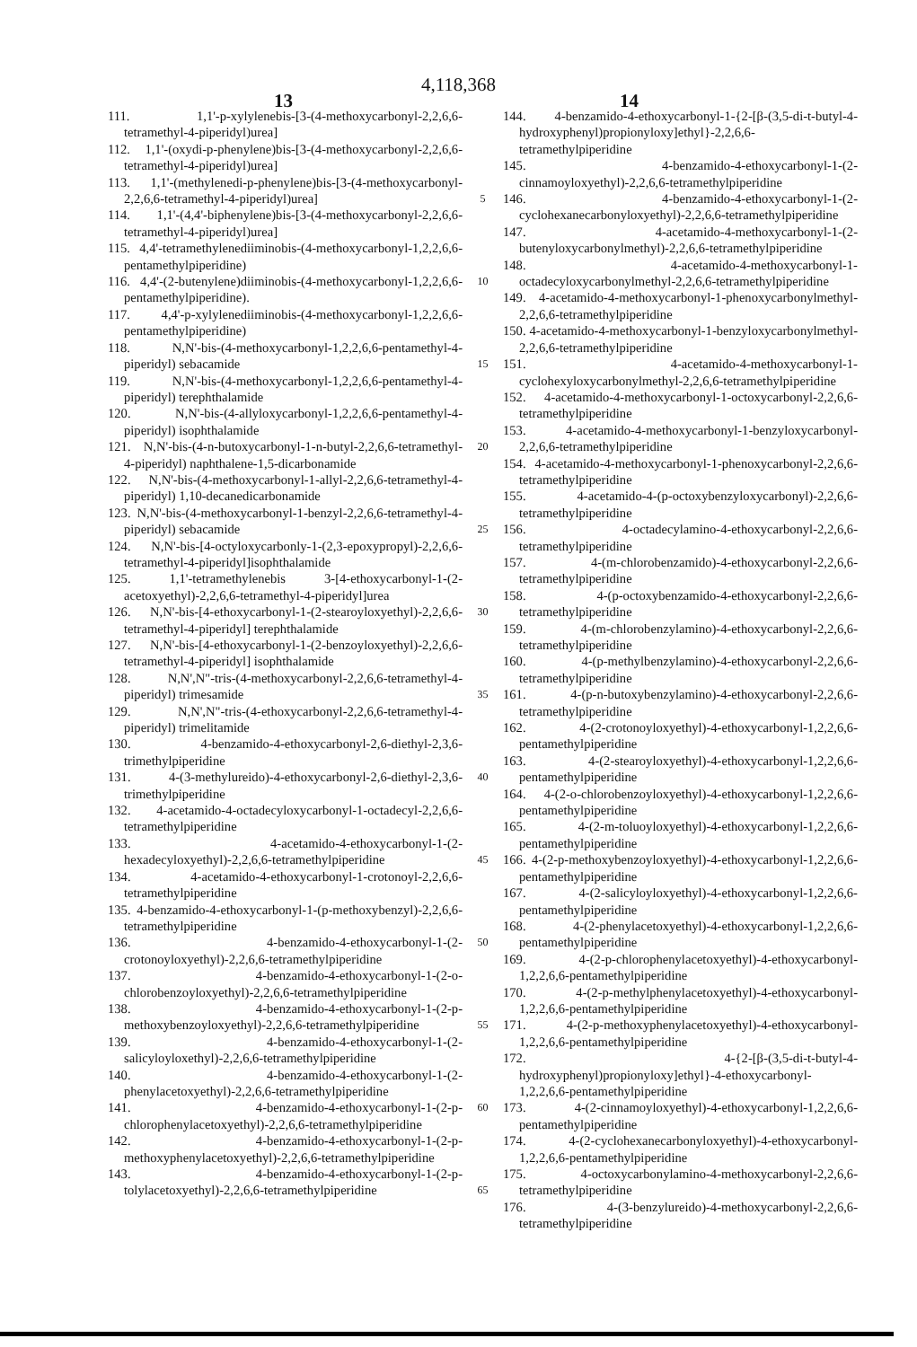4,118,368
13 14
111. 1,1'-p-xylylenebis-[3-(4-methoxycarbonyl-2,2,6,6-tetramethyl-4-piperidyl)urea]
112. 1,1'-(oxydi-p-phenylene)bis-[3-(4-methoxycarbonyl-2,2,6,6-tetramethyl-4-piperidyl)urea]
113. 1,1'-(methylenedi-p-phenylene)bis-[3-(4-methoxycarbonyl-2,2,6,6-tetramethyl-4-piperidyl)urea]
114. 1,1'-(4,4'-biphenylene)bis-[3-(4-methoxycarbonyl-2,2,6,6-tetramethyl-4-piperidyl)urea]
115. 4,4'-tetramethylenediiminobis-(4-methoxycarbonyl-1,2,2,6,6-pentamethylpiperidine)
116. 4,4'-(2-butenylene)diiminobis-(4-methoxycarbonyl-1,2,2,6,6-pentamethylpiperidine).
117. 4,4'-p-xylylenediiminobis-(4-methoxycarbonyl-1,2,2,6,6-pentamethylpiperidine)
118. N,N'-bis-(4-methoxycarbonyl-1,2,2,6,6-pentamethyl-4-piperidyl) sebacamide
119. N,N'-bis-(4-methoxycarbonyl-1,2,2,6,6-pentamethyl-4-piperidyl) terephthalamide
120. N,N'-bis-(4-allyloxycarbonyl-1,2,2,6,6-pentamethyl-4-piperidyl) isophthalamide
121. N,N'-bis-(4-n-butoxycarbonyl-1-n-butyl-2,2,6,6-tetramethyl-4-piperidyl) naphthalene-1,5-dicarbonamide
122. N,N'-bis-(4-methoxycarbonyl-1-allyl-2,2,6,6-tetramethyl-4-piperidyl) 1,10-decanedicarbonamide
123. N,N'-bis-(4-methoxycarbonyl-1-benzyl-2,2,6,6-tetramethyl-4-piperidyl) sebacamide
124. N,N'-bis-[4-octyloxycarbonly-1-(2,3-epoxypropyl)-2,2,6,6-tetramethyl-4-piperidyl]isophthalamide
125. 1,1'-tetramethylenebis 3-[4-ethoxycarbonyl-1-(2-acetoxyethyl)-2,2,6,6-tetramethyl-4-piperidyl]urea
126. N,N'-bis-[4-ethoxycarbonyl-1-(2-stearoyloxyethyl)-2,2,6,6-tetramethyl-4-piperidyl] terephthalamide
127. N,N'-bis-[4-ethoxycarbonyl-1-(2-benzoyloxyethyl)-2,2,6,6-tetramethyl-4-piperidyl] isophthalamide
128. N,N',N"-tris-(4-methoxycarbonyl-2,2,6,6-tetramethyl-4-piperidyl) trimesamide
129. N,N',N"-tris-(4-ethoxycarbonyl-2,2,6,6-tetramethyl-4-piperidyl) trimelitamide
130. 4-benzamido-4-ethoxycarbonyl-2,6-diethyl-2,3,6-trimethylpiperidine
131. 4-(3-methylureido)-4-ethoxycarbonyl-2,6-diethyl-2,3,6-trimethylpiperidine
132. 4-acetamido-4-octadecyloxycarbonyl-1-octadecyl-2,2,6,6-tetramethylpiperidine
133. 4-acetamido-4-ethoxycarbonyl-1-(2-hexadecyloxyethyl)-2,2,6,6-tetramethylpiperidine
134. 4-acetamido-4-ethoxycarbonyl-1-crotonoyl-2,2,6,6-tetramethylpiperidine
135. 4-benzamido-4-ethoxycarbonyl-1-(p-methoxybenzyl)-2,2,6,6-tetramethylpiperidine
136. 4-benzamido-4-ethoxycarbonyl-1-(2-crotonoyloxyethyl)-2,2,6,6-tetramethylpiperidine
137. 4-benzamido-4-ethoxycarbonyl-1-(2-o-chlorobenzoyloxyethyl)-2,2,6,6-tetramethylpiperidine
138. 4-benzamido-4-ethoxycarbonyl-1-(2-p-methoxybenzoyloxyethyl)-2,2,6,6-tetramethylpiperidine
139. 4-benzamido-4-ethoxycarbonyl-1-(2-salicyloyloxethyl)-2,2,6,6-tetramethylpiperidine
140. 4-benzamido-4-ethoxycarbonyl-1-(2-phenylacetoxyethyl)-2,2,6,6-tetramethylpiperidine
141. 4-benzamido-4-ethoxycarbonyl-1-(2-p-chlorophenylacetoxyethyl)-2,2,6,6-tetramethylpiperidine
142. 4-benzamido-4-ethoxycarbonyl-1-(2-p-methoxyphenylacetoxyethyl)-2,2,6,6-tetramethylpiperidine
143. 4-benzamido-4-ethoxycarbonyl-1-(2-p-tolylacetoxyethyl)-2,2,6,6-tetramethylpiperidine
5
10
15
20
25
30
35
40
45
50
55
60
65
144. 4-benzamido-4-ethoxycarbonyl-1-{2-[β-(3,5-di-t-butyl-4-hydroxyphenyl)propionyloxy]ethyl}-2,2,6,6-tetramethylpiperidine
145. 4-benzamido-4-ethoxycarbonyl-1-(2-cinnamoyloxyethyl)-2,2,6,6-tetramethylpiperidine
146. 4-benzamido-4-ethoxycarbonyl-1-(2-cyclohexanecarbonyloxyethyl)-2,2,6,6-tetramethylpiperidine
147. 4-acetamido-4-methoxycarbonyl-1-(2-butenyloxycarbonylmethyl)-2,2,6,6-tetramethylpiperidine
148. 4-acetamido-4-methoxycarbonyl-1-octadecyloxycarbonylmethyl-2,2,6,6-tetramethylpiperidine
149. 4-acetamido-4-methoxycarbonyl-1-phenoxycarbonylmethyl-2,2,6,6-tetramethylpiperidine
150. 4-acetamido-4-methoxycarbonyl-1-benzyloxycarbonylmethyl-2,2,6,6-tetramethylpiperidine
151. 4-acetamido-4-methoxycarbonyl-1-cyclohexyloxycarbonylmethyl-2,2,6,6-tetramethylpiperidine
152. 4-acetamido-4-methoxycarbonyl-1-octoxycarbonyl-2,2,6,6-tetramethylpiperidine
153. 4-acetamido-4-methoxycarbonyl-1-benzyloxycarbonyl-2,2,6,6-tetramethylpiperidine
154. 4-acetamido-4-methoxycarbonyl-1-phenoxycarbonyl-2,2,6,6-tetramethylpiperidine
155. 4-acetamido-4-(p-octoxybenzyloxycarbonyl)-2,2,6,6-tetramethylpiperidine
156. 4-octadecylamino-4-ethoxycarbonyl-2,2,6,6-tetramethylpiperidine
157. 4-(m-chlorobenzamido)-4-ethoxycarbonyl-2,2,6,6-tetramethylpiperidine
158. 4-(p-octoxybenzamido-4-ethoxycarbonyl-2,2,6,6-tetramethylpiperidine
159. 4-(m-chlorobenzylamino)-4-ethoxycarbonyl-2,2,6,6-tetramethylpiperidine
160. 4-(p-methylbenzylamino)-4-ethoxycarbonyl-2,2,6,6-tetramethylpiperidine
161. 4-(p-n-butoxybenzylamino)-4-ethoxycarbonyl-2,2,6,6-tetramethylpiperidine
162. 4-(2-crotonoyloxyethyl)-4-ethoxycarbonyl-1,2,2,6,6-pentamethylpiperidine
163. 4-(2-stearoyloxyethyl)-4-ethoxycarbonyl-1,2,2,6,6-pentamethylpiperidine
164. 4-(2-o-chlorobenzoyloxyethyl)-4-ethoxycarbonyl-1,2,2,6,6-pentamethylpiperidine
165. 4-(2-m-toluoyloxyethyl)-4-ethoxycarbonyl-1,2,2,6,6-pentamethylpiperidine
166. 4-(2-p-methoxybenzoyloxyethyl)-4-ethoxycarbonyl-1,2,2,6,6-pentamethylpiperidine
167. 4-(2-salicyloyloxyethyl)-4-ethoxycarbonyl-1,2,2,6,6-pentamethylpiperidine
168. 4-(2-phenylacetoxyethyl)-4-ethoxycarbonyl-1,2,2,6,6-pentamethylpiperidine
169. 4-(2-p-chlorophenylacetoxyethyl)-4-ethoxycarbonyl-1,2,2,6,6-pentamethylpiperidine
170. 4-(2-p-methylphenylacetoxyethyl)-4-ethoxycarbonyl-1,2,2,6,6-pentamethylpiperidine
171. 4-(2-p-methoxyphenylacetoxyethyl)-4-ethoxycarbonyl-1,2,2,6,6-pentamethylpiperidine
172. 4-{2-[β-(3,5-di-t-butyl-4-hydroxyphenyl)propionyloxy]ethyl}-4-ethoxycarbonyl-1,2,2,6,6-pentamethylpiperidine
173. 4-(2-cinnamoyloxyethyl)-4-ethoxycarbonyl-1,2,2,6,6-pentamethylpiperidine
174. 4-(2-cyclohexanecarbonyloxyethyl)-4-ethoxycarbonyl-1,2,2,6,6-pentamethylpiperidine
175. 4-octoxycarbonylamino-4-methoxycarbonyl-2,2,6,6-tetramethylpiperidine
176. 4-(3-benzylureido)-4-methoxycarbonyl-2,2,6,6-tetramethylpiperidine